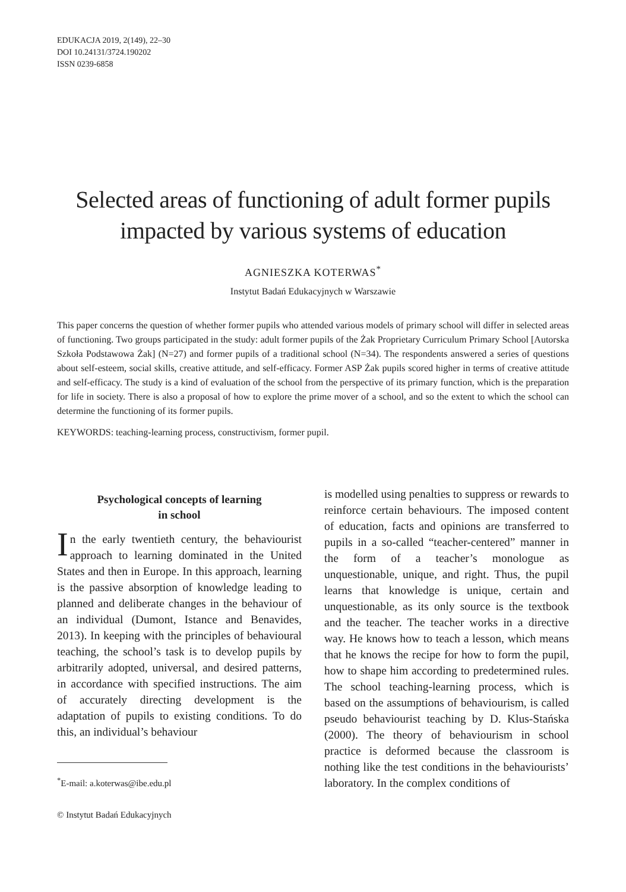EDUKACJA 2019, 2(149), 22–30
DOI 10.24131/3724.190202
ISSN 0239-6858
Selected areas of functioning of adult former pupils impacted by various systems of education
AGNIESZKA KOTERWAS<sup>*</sup>
Instytut Badań Edukacyjnych w Warszawie
This paper concerns the question of whether former pupils who attended various models of primary school will differ in selected areas of functioning. Two groups participated in the study: adult former pupils of the Żak Proprietary Curriculum Primary School [Autorska Szkoła Podstawowa Żak] (N=27) and former pupils of a traditional school (N=34). The respondents answered a series of questions about self-esteem, social skills, creative attitude, and self-efficacy. Former ASP Żak pupils scored higher in terms of creative attitude and self-efficacy. The study is a kind of evaluation of the school from the perspective of its primary function, which is the preparation for life in society. There is also a proposal of how to explore the prime mover of a school, and so the extent to which the school can determine the functioning of its former pupils.
KEYWORDS: teaching-learning process, constructivism, former pupil.
Psychological concepts of learning
in school
In the early twentieth century, the behaviourist approach to learning dominated in the United States and then in Europe. In this approach, learning is the passive absorption of knowledge leading to planned and deliberate changes in the behaviour of an individual (Dumont, Istance and Benavides, 2013). In keeping with the principles of behavioural teaching, the school’s task is to develop pupils by arbitrarily adopted, universal, and desired patterns, in accordance with specified instructions. The aim of accurately directing development is the adaptation of pupils to existing conditions. To do this, an individual’s behaviour
<sup>*</sup> E-mail: a.koterwas@ibe.edu.pl
© Instytut Badań Edukacyjnych
is modelled using penalties to suppress or rewards to reinforce certain behaviours. The imposed content of education, facts and opinions are transferred to pupils in a so-called “teacher-centered” manner in the form of a teacher’s monologue as unquestionable, unique, and right. Thus, the pupil learns that knowledge is unique, certain and unquestionable, as its only source is the textbook and the teacher. The teacher works in a directive way. He knows how to teach a lesson, which means that he knows the recipe for how to form the pupil, how to shape him according to predetermined rules. The school teaching-learning process, which is based on the assumptions of behaviourism, is called pseudo behaviourist teaching by D. Klus-Stańska (2000). The theory of behaviourism in school practice is deformed because the classroom is nothing like the test conditions in the behaviourists’ laboratory. In the complex conditions of